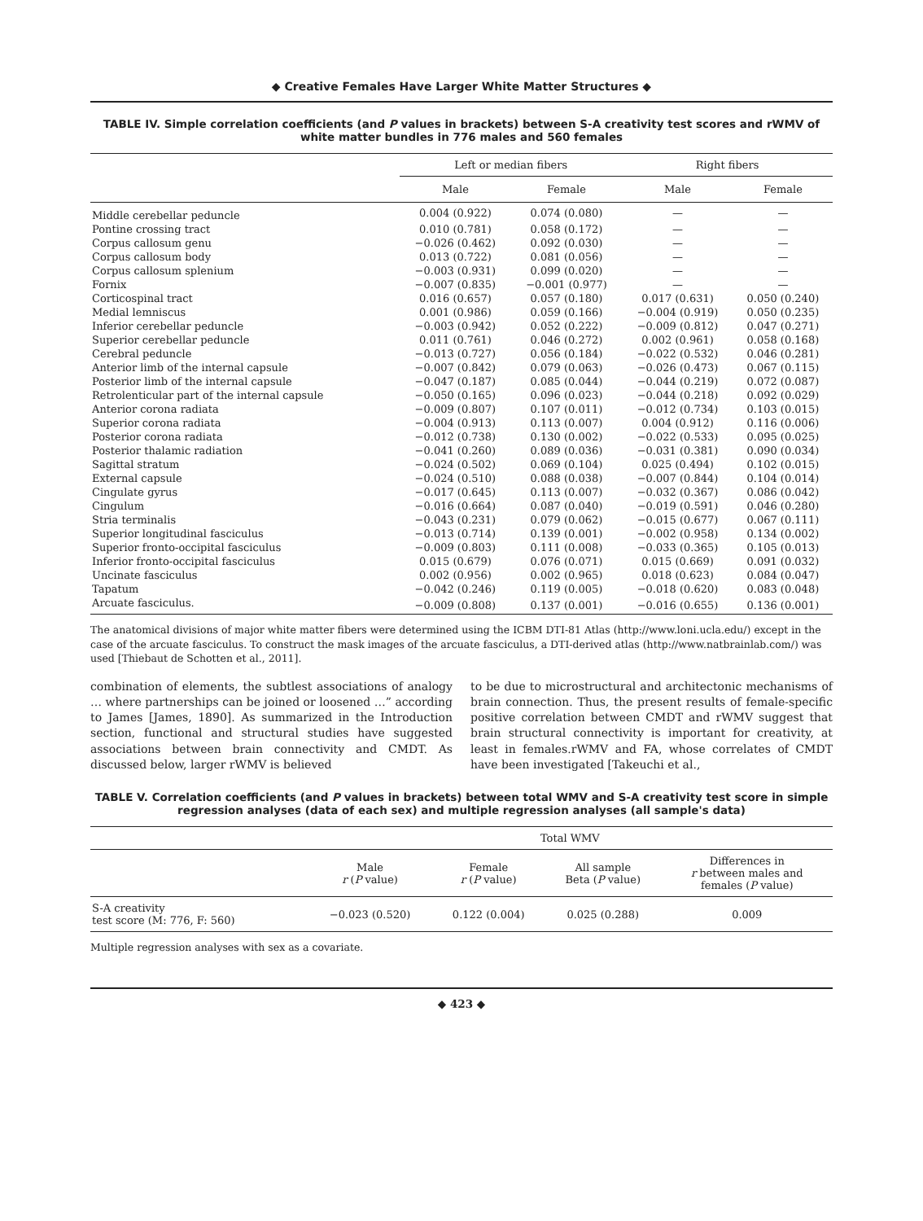◆ Creative Females Have Larger White Matter Structures ◆
TABLE IV. Simple correlation coefficients (and P values in brackets) between S-A creativity test scores and rWMV of white matter bundles in 776 males and 560 females
| | Left or median fibers | | Right fibers | |
| --- | --- | --- | --- | --- |
| | Male | Female | Male | Female |
| Middle cerebellar peduncle | 0.004 (0.922) | 0.074 (0.080) | — | — |
| Pontine crossing tract | 0.010 (0.781) | 0.058 (0.172) | — | — |
| Corpus callosum genu | −0.026 (0.462) | 0.092 (0.030) | — | — |
| Corpus callosum body | 0.013 (0.722) | 0.081 (0.056) | — | — |
| Corpus callosum splenium | −0.003 (0.931) | 0.099 (0.020) | — | — |
| Fornix | −0.007 (0.835) | −0.001 (0.977) | — | — |
| Corticospinal tract | 0.016 (0.657) | 0.057 (0.180) | 0.017 (0.631) | 0.050 (0.240) |
| Medial lemniscus | 0.001 (0.986) | 0.059 (0.166) | −0.004 (0.919) | 0.050 (0.235) |
| Inferior cerebellar peduncle | −0.003 (0.942) | 0.052 (0.222) | −0.009 (0.812) | 0.047 (0.271) |
| Superior cerebellar peduncle | 0.011 (0.761) | 0.046 (0.272) | 0.002 (0.961) | 0.058 (0.168) |
| Cerebral peduncle | −0.013 (0.727) | 0.056 (0.184) | −0.022 (0.532) | 0.046 (0.281) |
| Anterior limb of the internal capsule | −0.007 (0.842) | 0.079 (0.063) | −0.026 (0.473) | 0.067 (0.115) |
| Posterior limb of the internal capsule | −0.047 (0.187) | 0.085 (0.044) | −0.044 (0.219) | 0.072 (0.087) |
| Retrolenticular part of the internal capsule | −0.050 (0.165) | 0.096 (0.023) | −0.044 (0.218) | 0.092 (0.029) |
| Anterior corona radiata | −0.009 (0.807) | 0.107 (0.011) | −0.012 (0.734) | 0.103 (0.015) |
| Superior corona radiata | −0.004 (0.913) | 0.113 (0.007) | 0.004 (0.912) | 0.116 (0.006) |
| Posterior corona radiata | −0.012 (0.738) | 0.130 (0.002) | −0.022 (0.533) | 0.095 (0.025) |
| Posterior thalamic radiation | −0.041 (0.260) | 0.089 (0.036) | −0.031 (0.381) | 0.090 (0.034) |
| Sagittal stratum | −0.024 (0.502) | 0.069 (0.104) | 0.025 (0.494) | 0.102 (0.015) |
| External capsule | −0.024 (0.510) | 0.088 (0.038) | −0.007 (0.844) | 0.104 (0.014) |
| Cingulate gyrus | −0.017 (0.645) | 0.113 (0.007) | −0.032 (0.367) | 0.086 (0.042) |
| Cingulum | −0.016 (0.664) | 0.087 (0.040) | −0.019 (0.591) | 0.046 (0.280) |
| Stria terminalis | −0.043 (0.231) | 0.079 (0.062) | −0.015 (0.677) | 0.067 (0.111) |
| Superior longitudinal fasciculus | −0.013 (0.714) | 0.139 (0.001) | −0.002 (0.958) | 0.134 (0.002) |
| Superior fronto-occipital fasciculus | −0.009 (0.803) | 0.111 (0.008) | −0.033 (0.365) | 0.105 (0.013) |
| Inferior fronto-occipital fasciculus | 0.015 (0.679) | 0.076 (0.071) | 0.015 (0.669) | 0.091 (0.032) |
| Uncinate fasciculus | 0.002 (0.956) | 0.002 (0.965) | 0.018 (0.623) | 0.084 (0.047) |
| Tapatum | −0.042 (0.246) | 0.119 (0.005) | −0.018 (0.620) | 0.083 (0.048) |
| Arcuate fasciculus. | −0.009 (0.808) | 0.137 (0.001) | −0.016 (0.655) | 0.136 (0.001) |
The anatomical divisions of major white matter fibers were determined using the ICBM DTI-81 Atlas (http://www.loni.ucla.edu/) except in the case of the arcuate fasciculus. To construct the mask images of the arcuate fasciculus, a DTI-derived atlas (http://www.natbrainlab.com/) was used [Thiebaut de Schotten et al., 2011].
combination of elements, the subtlest associations of analogy … where partnerships can be joined or loosened …” according to James [James, 1890]. As summarized in the Introduction section, functional and structural studies have suggested associations between brain connectivity and CMDT. As discussed below, larger rWMV is believed
to be due to microstructural and architectonic mechanisms of brain connection. Thus, the present results of female-specific positive correlation between CMDT and rWMV suggest that brain structural connectivity is important for creativity, at least in females.rWMV and FA, whose correlates of CMDT have been investigated [Takeuchi et al.,
TABLE V. Correlation coefficients (and P values in brackets) between total WMV and S-A creativity test score in simple regression analyses (data of each sex) and multiple regression analyses (all sample's data)
| | Total WMV | | | |
| --- | --- | --- | --- | --- |
| | Male r ( P value) | Female r ( P value) | All sample Beta ( P value) | Differences in r between males and females ( P value) |
| S-A creativity test score (M: 776, F: 560) | −0.023 (0.520) | 0.122 (0.004) | 0.025 (0.288) | 0.009 |
Multiple regression analyses with sex as a covariate.
◆ 423 ◆